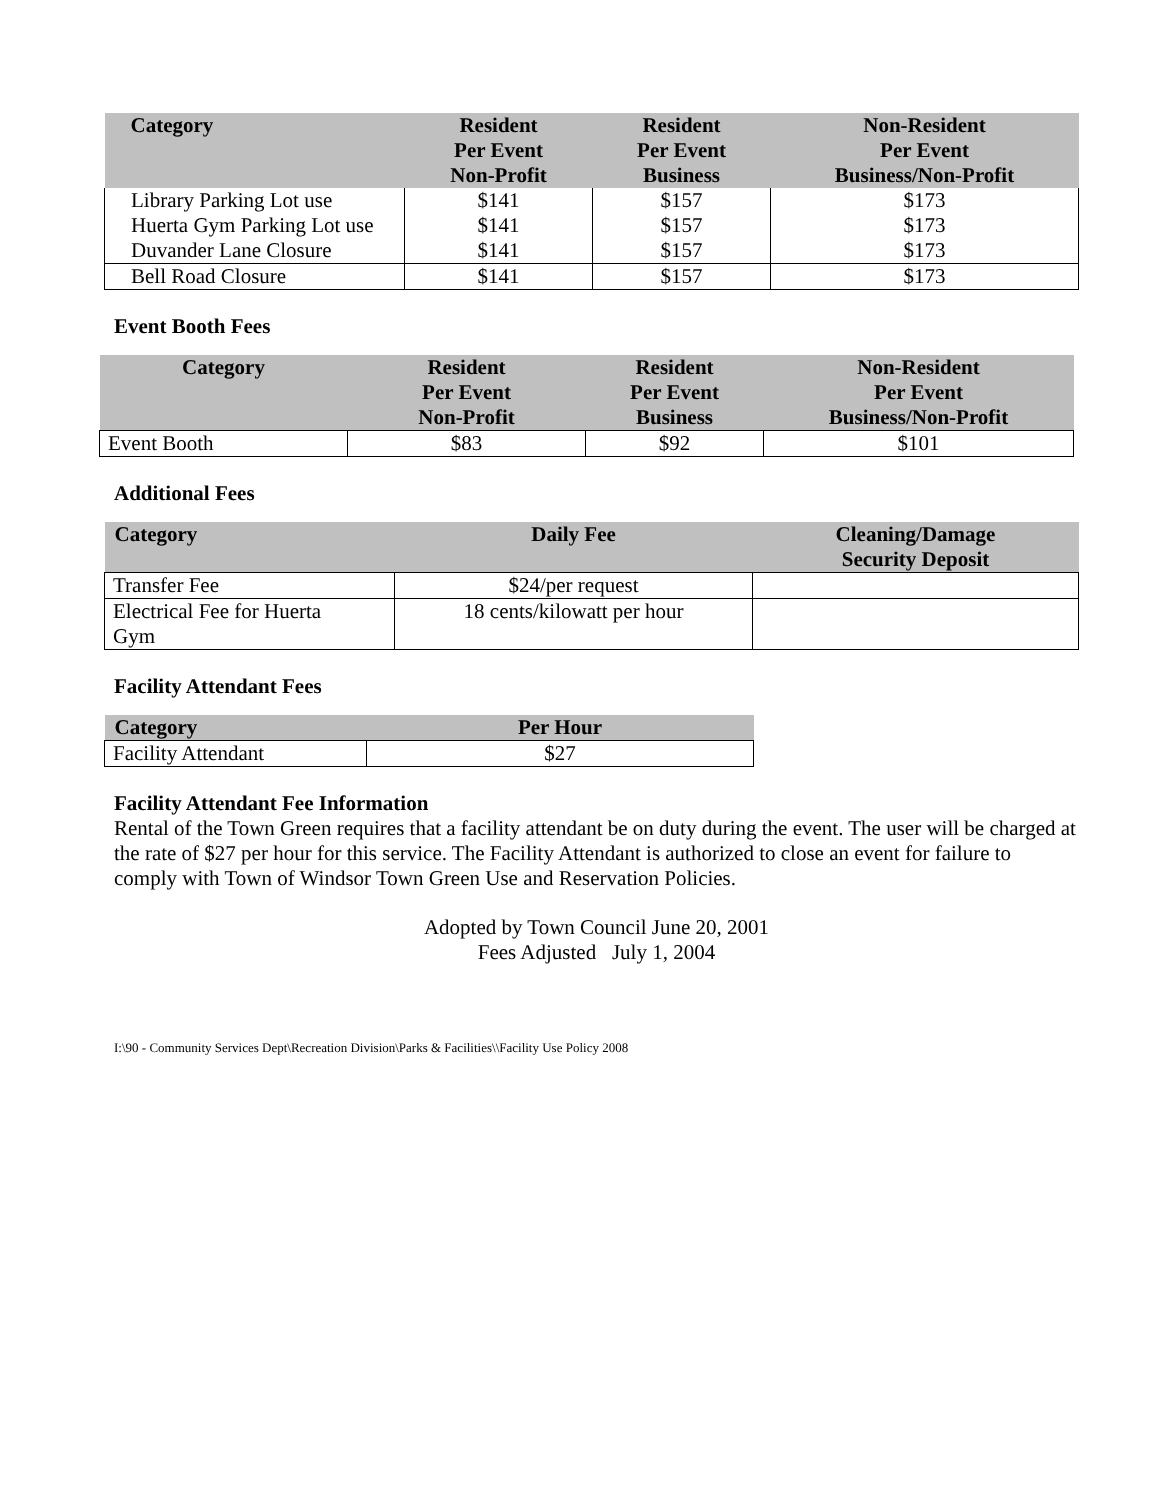| Category | Resident Per Event Non-Profit | Resident Per Event Business | Non-Resident Per Event Business/Non-Profit |
| --- | --- | --- | --- |
| Library Parking Lot use | $141 | $157 | $173 |
| Huerta Gym Parking Lot use | $141 | $157 | $173 |
| Duvander Lane Closure | $141 | $157 | $173 |
| Bell Road Closure | $141 | $157 | $173 |
Event Booth Fees
| Category | Resident Per Event Non-Profit | Resident Per Event Business | Non-Resident Per Event Business/Non-Profit |
| --- | --- | --- | --- |
| Event Booth | $83 | $92 | $101 |
Additional Fees
| Category | Daily Fee | Cleaning/Damage Security Deposit |
| --- | --- | --- |
| Transfer Fee | $24/per request | |
| Electrical Fee for Huerta Gym | 18 cents/kilowatt per hour | |
Facility Attendant Fees
| Category | Per Hour |
| --- | --- |
| Facility Attendant | $27 |
Facility Attendant Fee Information
Rental of the Town Green requires that a facility attendant be on duty during the event. The user will be charged at the rate of $27 per hour for this service. The Facility Attendant is authorized to close an event for failure to comply with Town of Windsor Town Green Use and Reservation Policies.
Adopted by Town Council June 20, 2001
Fees Adjusted July 1, 2004
I:\90 - Community Services Dept\Recreation Division\Parks & Facilities\\Facility Use Policy 2008